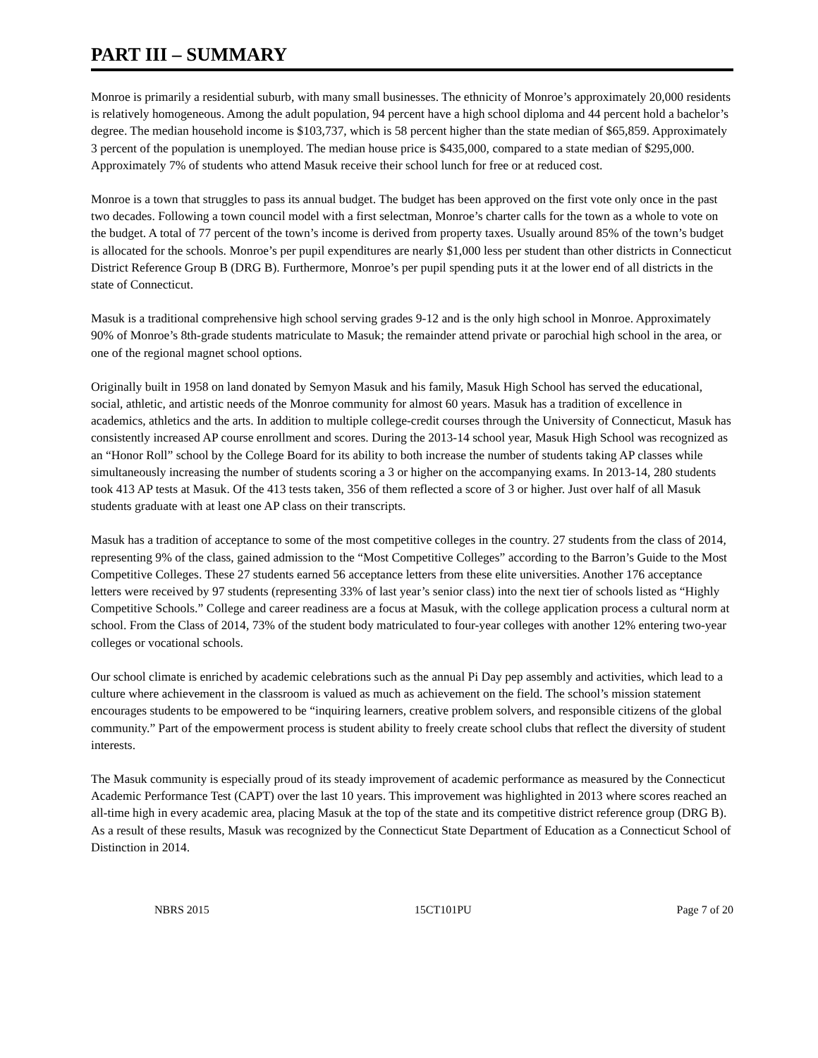PART III – SUMMARY
Monroe is primarily a residential suburb, with many small businesses. The ethnicity of Monroe’s approximately 20,000 residents is relatively homogeneous. Among the adult population, 94 percent have a high school diploma and 44 percent hold a bachelor’s degree. The median household income is $103,737, which is 58 percent higher than the state median of $65,859. Approximately 3 percent of the population is unemployed. The median house price is $435,000, compared to a state median of $295,000. Approximately 7% of students who attend Masuk receive their school lunch for free or at reduced cost.
Monroe is a town that struggles to pass its annual budget. The budget has been approved on the first vote only once in the past two decades. Following a town council model with a first selectman, Monroe’s charter calls for the town as a whole to vote on the budget. A total of 77 percent of the town’s income is derived from property taxes. Usually around 85% of the town’s budget is allocated for the schools. Monroe’s per pupil expenditures are nearly $1,000 less per student than other districts in Connecticut District Reference Group B (DRG B). Furthermore, Monroe’s per pupil spending puts it at the lower end of all districts in the state of Connecticut.
Masuk is a traditional comprehensive high school serving grades 9-12 and is the only high school in Monroe. Approximately 90% of Monroe’s 8th-grade students matriculate to Masuk; the remainder attend private or parochial high school in the area, or one of the regional magnet school options.
Originally built in 1958 on land donated by Semyon Masuk and his family, Masuk High School has served the educational, social, athletic, and artistic needs of the Monroe community for almost 60 years. Masuk has a tradition of excellence in academics, athletics and the arts. In addition to multiple college-credit courses through the University of Connecticut, Masuk has consistently increased AP course enrollment and scores. During the 2013-14 school year, Masuk High School was recognized as an “Honor Roll” school by the College Board for its ability to both increase the number of students taking AP classes while simultaneously increasing the number of students scoring a 3 or higher on the accompanying exams. In 2013-14, 280 students took 413 AP tests at Masuk. Of the 413 tests taken, 356 of them reflected a score of 3 or higher. Just over half of all Masuk students graduate with at least one AP class on their transcripts.
Masuk has a tradition of acceptance to some of the most competitive colleges in the country. 27 students from the class of 2014, representing 9% of the class, gained admission to the “Most Competitive Colleges” according to the Barron’s Guide to the Most Competitive Colleges. These 27 students earned 56 acceptance letters from these elite universities. Another 176 acceptance letters were received by 97 students (representing 33% of last year’s senior class) into the next tier of schools listed as “Highly Competitive Schools.” College and career readiness are a focus at Masuk, with the college application process a cultural norm at school. From the Class of 2014, 73% of the student body matriculated to four-year colleges with another 12% entering two-year colleges or vocational schools.
Our school climate is enriched by academic celebrations such as the annual Pi Day pep assembly and activities, which lead to a culture where achievement in the classroom is valued as much as achievement on the field. The school’s mission statement encourages students to be empowered to be “inquiring learners, creative problem solvers, and responsible citizens of the global community.” Part of the empowerment process is student ability to freely create school clubs that reflect the diversity of student interests.
The Masuk community is especially proud of its steady improvement of academic performance as measured by the Connecticut Academic Performance Test (CAPT) over the last 10 years. This improvement was highlighted in 2013 where scores reached an all-time high in every academic area, placing Masuk at the top of the state and its competitive district reference group (DRG B). As a result of these results, Masuk was recognized by the Connecticut State Department of Education as a Connecticut School of Distinction in 2014.
NBRS 2015 15CT101PU Page 7 of 20